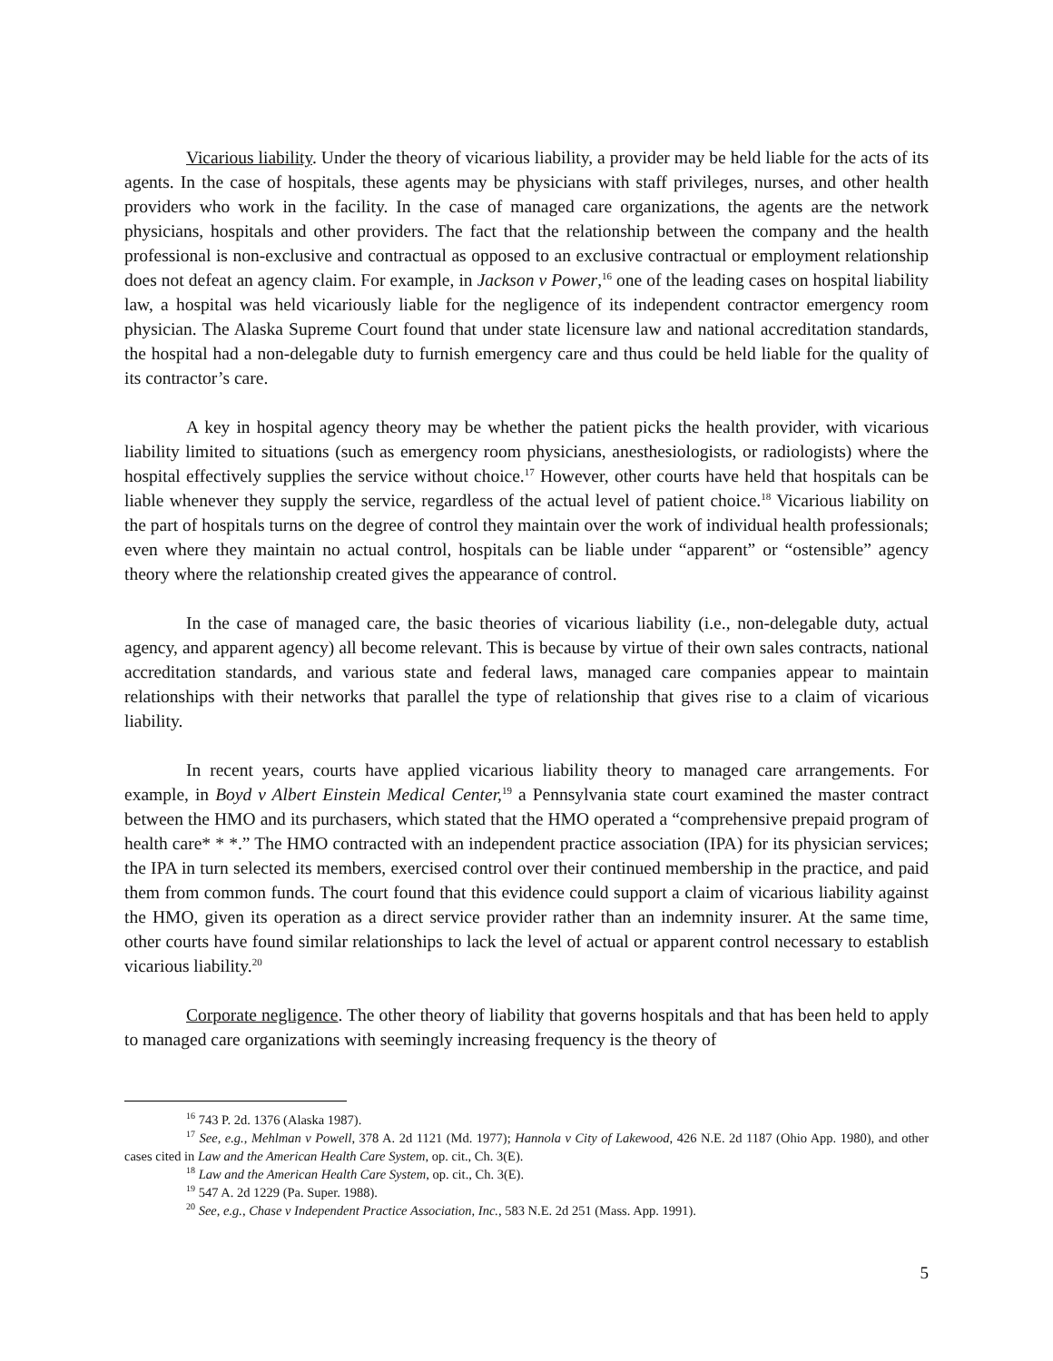Vicarious liability. Under the theory of vicarious liability, a provider may be held liable for the acts of its agents. In the case of hospitals, these agents may be physicians with staff privileges, nurses, and other health providers who work in the facility. In the case of managed care organizations, the agents are the network physicians, hospitals and other providers. The fact that the relationship between the company and the health professional is non-exclusive and contractual as opposed to an exclusive contractual or employment relationship does not defeat an agency claim. For example, in Jackson v Power,<sup>16</sup> one of the leading cases on hospital liability law, a hospital was held vicariously liable for the negligence of its independent contractor emergency room physician. The Alaska Supreme Court found that under state licensure law and national accreditation standards, the hospital had a non-delegable duty to furnish emergency care and thus could be held liable for the quality of its contractor’s care.
A key in hospital agency theory may be whether the patient picks the health provider, with vicarious liability limited to situations (such as emergency room physicians, anesthesiologists, or radiologists) where the hospital effectively supplies the service without choice.<sup>17</sup> However, other courts have held that hospitals can be liable whenever they supply the service, regardless of the actual level of patient choice.<sup>18</sup> Vicarious liability on the part of hospitals turns on the degree of control they maintain over the work of individual health professionals; even where they maintain no actual control, hospitals can be liable under “apparent” or “ostensible” agency theory where the relationship created gives the appearance of control.
In the case of managed care, the basic theories of vicarious liability (i.e., non-delegable duty, actual agency, and apparent agency) all become relevant. This is because by virtue of their own sales contracts, national accreditation standards, and various state and federal laws, managed care companies appear to maintain relationships with their networks that parallel the type of relationship that gives rise to a claim of vicarious liability.
In recent years, courts have applied vicarious liability theory to managed care arrangements. For example, in Boyd v Albert Einstein Medical Center,<sup>19</sup> a Pennsylvania state court examined the master contract between the HMO and its purchasers, which stated that the HMO operated a “comprehensive prepaid program of health care* * *.” The HMO contracted with an independent practice association (IPA) for its physician services; the IPA in turn selected its members, exercised control over their continued membership in the practice, and paid them from common funds. The court found that this evidence could support a claim of vicarious liability against the HMO, given its operation as a direct service provider rather than an indemnity insurer. At the same time, other courts have found similar relationships to lack the level of actual or apparent control necessary to establish vicarious liability.<sup>20</sup>
Corporate negligence. The other theory of liability that governs hospitals and that has been held to apply to managed care organizations with seemingly increasing frequency is the theory of
<sup>16</sup> 743 P. 2d. 1376 (Alaska 1987).
<sup>17</sup> See, e.g., Mehlman v Powell, 378 A. 2d 1121 (Md. 1977); Hannola v City of Lakewood, 426 N.E. 2d 1187 (Ohio App. 1980), and other cases cited in Law and the American Health Care System, op. cit., Ch. 3(E).
<sup>18</sup> Law and the American Health Care System, op. cit., Ch. 3(E).
<sup>19</sup> 547 A. 2d 1229 (Pa. Super. 1988).
<sup>20</sup> See, e.g., Chase v Independent Practice Association, Inc., 583 N.E. 2d 251 (Mass. App. 1991).
5